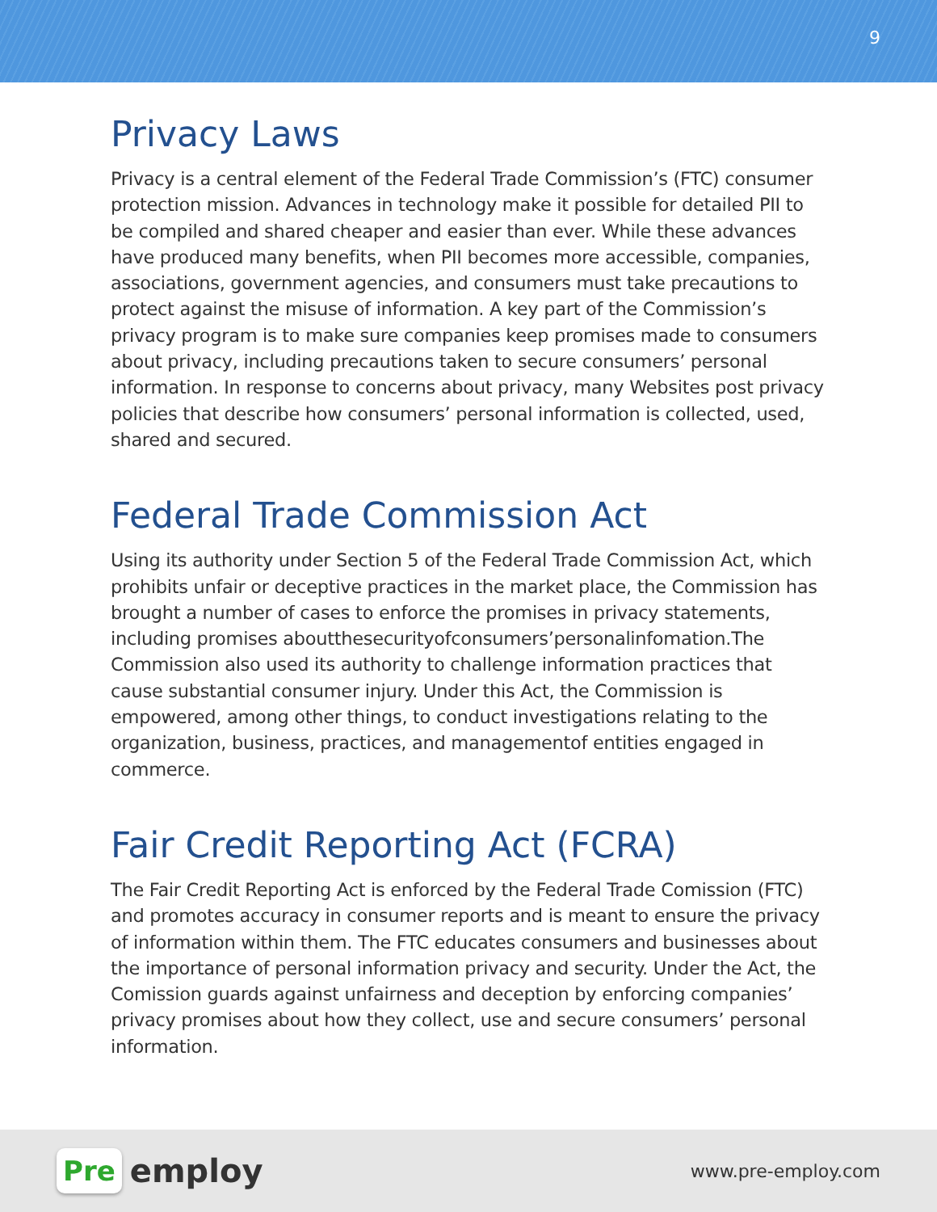9
Privacy Laws
Privacy is a central element of the Federal Trade Commission’s (FTC) consumer protection mission. Advances in technology make it possible for detailed PII to be compiled and shared cheaper and easier than ever. While these advances have produced many benefits, when PII becomes more accessible, companies, associations, government agencies, and consumers must take precautions to protect against the misuse of information. A key part of the Commission’s privacy program is to make sure companies keep promises made to consumers about privacy, including precautions taken to secure consumers’ personal information. In response to concerns about privacy, many Websites post privacy policies that describe how consumers’ personal information is collected, used, shared and secured.
Federal Trade Commission Act
Using its authority under Section 5 of the Federal Trade Commission Act, which prohibits unfair or deceptive practices in the market place, the Commission has brought a number of cases to enforce the promises in privacy statements, including promises aboutthesecurityofconsumers’personalinfomation.The Commission also used its authority to challenge information practices that cause substantial consumer injury. Under this Act, the Commission is empowered, among other things, to conduct investigations relating to the organization, business, practices, and managementof entities engaged in commerce.
Fair Credit Reporting Act (FCRA)
The Fair Credit Reporting Act is enforced by the Federal Trade Comission (FTC) and promotes accuracy in consumer reports and is meant to ensure the privacy of information within them. The FTC educates consumers and businesses about the importance of personal information privacy and security. Under the Act, the Comission guards against unfairness and deception by enforcing companies’ privacy promises about how they collect, use and secure consumers’ personal information.
Pre employ
www.pre-employ.com